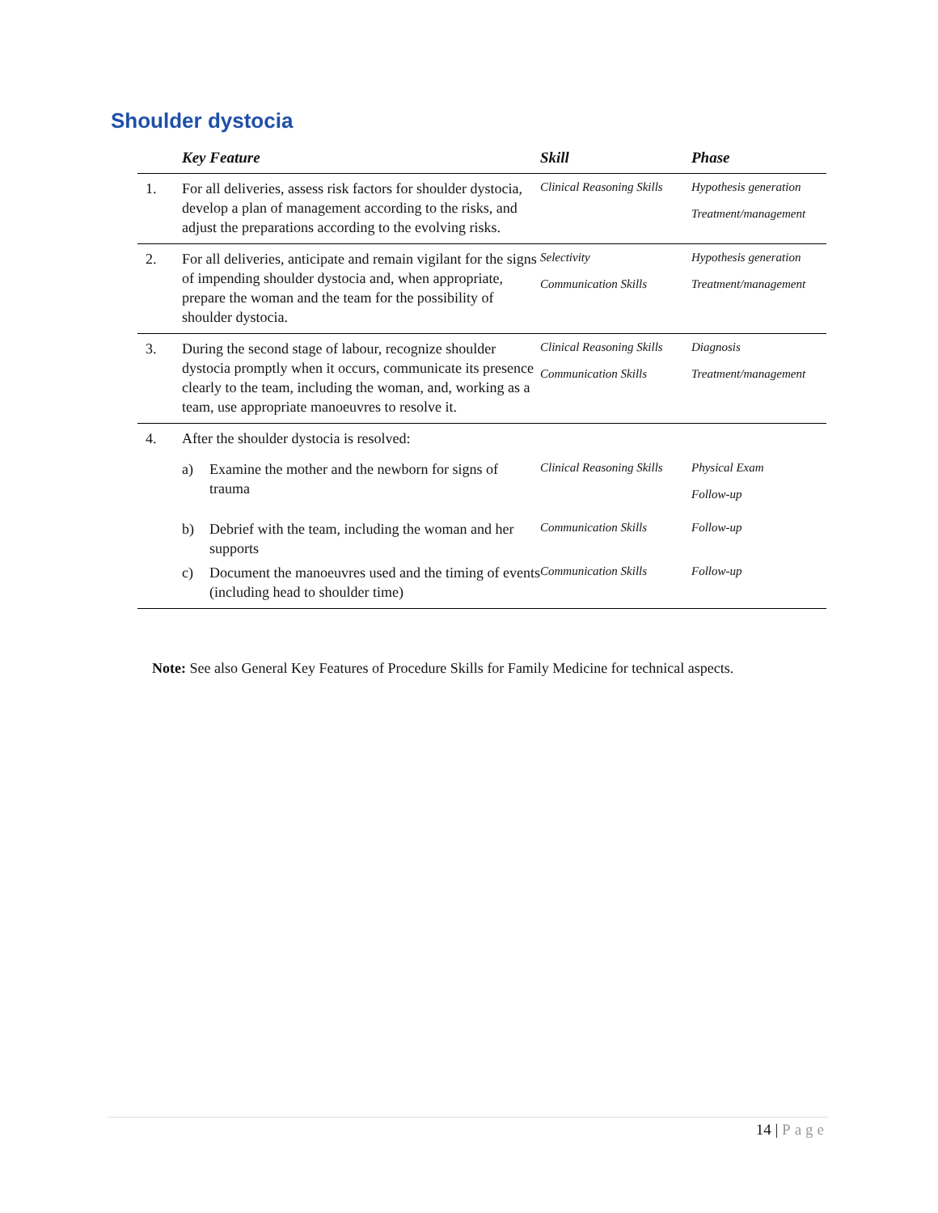Shoulder dystocia
| | Key Feature | Skill | Phase |
| --- | --- | --- | --- |
| 1. | For all deliveries, assess risk factors for shoulder dystocia, develop a plan of management according to the risks, and adjust the preparations according to the evolving risks. | Clinical Reasoning Skills | Hypothesis generation Treatment/management |
| 2. | For all deliveries, anticipate and remain vigilant for the signs of impending shoulder dystocia and, when appropriate, prepare the woman and the team for the possibility of shoulder dystocia. | Selectivity Communication Skills | Hypothesis generation Treatment/management |
| 3. | During the second stage of labour, recognize shoulder dystocia promptly when it occurs, communicate its presence clearly to the team, including the woman, and, working as a team, use appropriate manoeuvres to resolve it. | Clinical Reasoning Skills Communication Skills | Diagnosis Treatment/management |
| 4. | After the shoulder dystocia is resolved: | | |
| | a) Examine the mother and the newborn for signs of trauma | Clinical Reasoning Skills | Physical Exam Follow-up |
| | b) Debrief with the team, including the woman and her supports | Communication Skills | Follow-up |
| | c) Document the manoeuvres used and the timing of events (including head to shoulder time) | Communication Skills | Follow-up |
Note: See also General Key Features of Procedure Skills for Family Medicine for technical aspects.
14 | Page